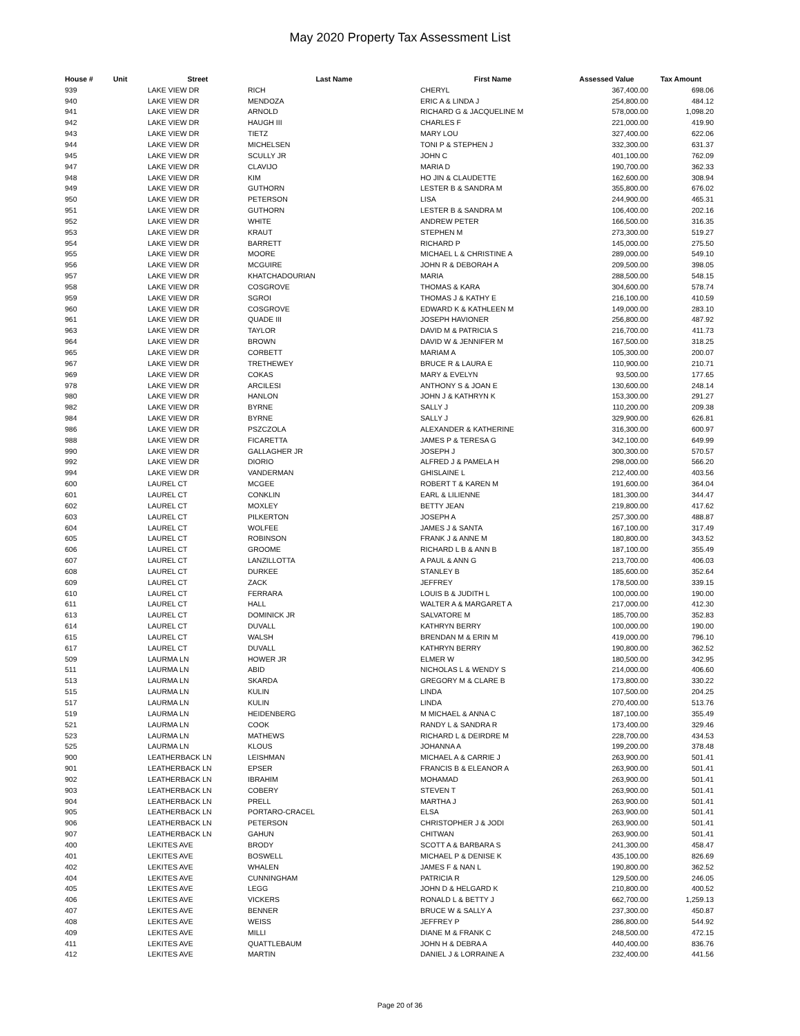May 2020 Property Tax Assessment List
| House # | Unit | Street | Last Name | First Name | Assessed Value | Tax Amount |
| --- | --- | --- | --- | --- | --- | --- |
| 939 | | LAKE VIEW DR | RICH | CHERYL | 367,400.00 | 698.06 |
| 940 | | LAKE VIEW DR | MENDOZA | ERIC A & LINDA J | 254,800.00 | 484.12 |
| 941 | | LAKE VIEW DR | ARNOLD | RICHARD G & JACQUELINE M | 578,000.00 | 1,098.20 |
| 942 | | LAKE VIEW DR | HAUGH III | CHARLES F | 221,000.00 | 419.90 |
| 943 | | LAKE VIEW DR | TIETZ | MARY LOU | 327,400.00 | 622.06 |
| 944 | | LAKE VIEW DR | MICHELSEN | TONI P & STEPHEN J | 332,300.00 | 631.37 |
| 945 | | LAKE VIEW DR | SCULLY JR | JOHN C | 401,100.00 | 762.09 |
| 947 | | LAKE VIEW DR | CLAVIJO | MARIA D | 190,700.00 | 362.33 |
| 948 | | LAKE VIEW DR | KIM | HO JIN & CLAUDETTE | 162,600.00 | 308.94 |
| 949 | | LAKE VIEW DR | GUTHORN | LESTER B & SANDRA M | 355,800.00 | 676.02 |
| 950 | | LAKE VIEW DR | PETERSON | LISA | 244,900.00 | 465.31 |
| 951 | | LAKE VIEW DR | GUTHORN | LESTER B & SANDRA M | 106,400.00 | 202.16 |
| 952 | | LAKE VIEW DR | WHITE | ANDREW PETER | 166,500.00 | 316.35 |
| 953 | | LAKE VIEW DR | KRAUT | STEPHEN M | 273,300.00 | 519.27 |
| 954 | | LAKE VIEW DR | BARRETT | RICHARD P | 145,000.00 | 275.50 |
| 955 | | LAKE VIEW DR | MOORE | MICHAEL L & CHRISTINE A | 289,000.00 | 549.10 |
| 956 | | LAKE VIEW DR | MCGUIRE | JOHN R & DEBORAH A | 209,500.00 | 398.05 |
| 957 | | LAKE VIEW DR | KHATCHADOURIAN | MARIA | 288,500.00 | 548.15 |
| 958 | | LAKE VIEW DR | COSGROVE | THOMAS & KARA | 304,600.00 | 578.74 |
| 959 | | LAKE VIEW DR | SGROI | THOMAS J & KATHY E | 216,100.00 | 410.59 |
| 960 | | LAKE VIEW DR | COSGROVE | EDWARD K & KATHLEEN M | 149,000.00 | 283.10 |
| 961 | | LAKE VIEW DR | QUADE III | JOSEPH HAVIONER | 256,800.00 | 487.92 |
| 963 | | LAKE VIEW DR | TAYLOR | DAVID M & PATRICIA S | 216,700.00 | 411.73 |
| 964 | | LAKE VIEW DR | BROWN | DAVID W & JENNIFER M | 167,500.00 | 318.25 |
| 965 | | LAKE VIEW DR | CORBETT | MARIAM A | 105,300.00 | 200.07 |
| 967 | | LAKE VIEW DR | TRETHEWEY | BRUCE R & LAURA E | 110,900.00 | 210.71 |
| 969 | | LAKE VIEW DR | COKAS | MARY & EVELYN | 93,500.00 | 177.65 |
| 978 | | LAKE VIEW DR | ARCILESI | ANTHONY S & JOAN E | 130,600.00 | 248.14 |
| 980 | | LAKE VIEW DR | HANLON | JOHN J & KATHRYN K | 153,300.00 | 291.27 |
| 982 | | LAKE VIEW DR | BYRNE | SALLY J | 110,200.00 | 209.38 |
| 984 | | LAKE VIEW DR | BYRNE | SALLY J | 329,900.00 | 626.81 |
| 986 | | LAKE VIEW DR | PSZCZOLA | ALEXANDER & KATHERINE | 316,300.00 | 600.97 |
| 988 | | LAKE VIEW DR | FICARETTA | JAMES P & TERESA G | 342,100.00 | 649.99 |
| 990 | | LAKE VIEW DR | GALLAGHER JR | JOSEPH J | 300,300.00 | 570.57 |
| 992 | | LAKE VIEW DR | DIORIO | ALFRED J & PAMELA H | 298,000.00 | 566.20 |
| 994 | | LAKE VIEW DR | VANDERMAN | GHISLAINE L | 212,400.00 | 403.56 |
| 600 | | LAUREL CT | MCGEE | ROBERT T & KAREN M | 191,600.00 | 364.04 |
| 601 | | LAUREL CT | CONKLIN | EARL & LILIENNE | 181,300.00 | 344.47 |
| 602 | | LAUREL CT | MOXLEY | BETTY JEAN | 219,800.00 | 417.62 |
| 603 | | LAUREL CT | PILKERTON | JOSEPH A | 257,300.00 | 488.87 |
| 604 | | LAUREL CT | WOLFEE | JAMES J & SANTA | 167,100.00 | 317.49 |
| 605 | | LAUREL CT | ROBINSON | FRANK J & ANNE M | 180,800.00 | 343.52 |
| 606 | | LAUREL CT | GROOME | RICHARD L B & ANN B | 187,100.00 | 355.49 |
| 607 | | LAUREL CT | LANZILLOTTA | A PAUL & ANN G | 213,700.00 | 406.03 |
| 608 | | LAUREL CT | DURKEE | STANLEY B | 185,600.00 | 352.64 |
| 609 | | LAUREL CT | ZACK | JEFFREY | 178,500.00 | 339.15 |
| 610 | | LAUREL CT | FERRARA | LOUIS B & JUDITH L | 100,000.00 | 190.00 |
| 611 | | LAUREL CT | HALL | WALTER A & MARGARET A | 217,000.00 | 412.30 |
| 613 | | LAUREL CT | DOMINICK JR | SALVATORE M | 185,700.00 | 352.83 |
| 614 | | LAUREL CT | DUVALL | KATHRYN BERRY | 100,000.00 | 190.00 |
| 615 | | LAUREL CT | WALSH | BRENDAN M & ERIN M | 419,000.00 | 796.10 |
| 617 | | LAUREL CT | DUVALL | KATHRYN BERRY | 190,800.00 | 362.52 |
| 509 | | LAURMA LN | HOWER JR | ELMER W | 180,500.00 | 342.95 |
| 511 | | LAURMA LN | ABID | NICHOLAS L & WENDY S | 214,000.00 | 406.60 |
| 513 | | LAURMA LN | SKARDA | GREGORY M & CLARE B | 173,800.00 | 330.22 |
| 515 | | LAURMA LN | KULIN | LINDA | 107,500.00 | 204.25 |
| 517 | | LAURMA LN | KULIN | LINDA | 270,400.00 | 513.76 |
| 519 | | LAURMA LN | HEIDENBERG | M MICHAEL & ANNA C | 187,100.00 | 355.49 |
| 521 | | LAURMA LN | COOK | RANDY L & SANDRA R | 173,400.00 | 329.46 |
| 523 | | LAURMA LN | MATHEWS | RICHARD L & DEIRDRE M | 228,700.00 | 434.53 |
| 525 | | LAURMA LN | KLOUS | JOHANNA A | 199,200.00 | 378.48 |
| 900 | | LEATHERBACK LN | LEISHMAN | MICHAEL A & CARRIE J | 263,900.00 | 501.41 |
| 901 | | LEATHERBACK LN | EPSER | FRANCIS B & ELEANOR A | 263,900.00 | 501.41 |
| 902 | | LEATHERBACK LN | IBRAHIM | MOHAMAD | 263,900.00 | 501.41 |
| 903 | | LEATHERBACK LN | COBERY | STEVEN T | 263,900.00 | 501.41 |
| 904 | | LEATHERBACK LN | PRELL | MARTHA J | 263,900.00 | 501.41 |
| 905 | | LEATHERBACK LN | PORTARO-CRACEL | ELSA | 263,900.00 | 501.41 |
| 906 | | LEATHERBACK LN | PETERSON | CHRISTOPHER J & JODI | 263,900.00 | 501.41 |
| 907 | | LEATHERBACK LN | GAHUN | CHITWAN | 263,900.00 | 501.41 |
| 400 | | LEKITES AVE | BRODY | SCOTT A & BARBARA S | 241,300.00 | 458.47 |
| 401 | | LEKITES AVE | BOSWELL | MICHAEL P & DENISE K | 435,100.00 | 826.69 |
| 402 | | LEKITES AVE | WHALEN | JAMES F & NAN L | 190,800.00 | 362.52 |
| 404 | | LEKITES AVE | CUNNINGHAM | PATRICIA R | 129,500.00 | 246.05 |
| 405 | | LEKITES AVE | LEGG | JOHN D & HELGARD K | 210,800.00 | 400.52 |
| 406 | | LEKITES AVE | VICKERS | RONALD L & BETTY J | 662,700.00 | 1,259.13 |
| 407 | | LEKITES AVE | BENNER | BRUCE W & SALLY A | 237,300.00 | 450.87 |
| 408 | | LEKITES AVE | WEISS | JEFFREY P | 286,800.00 | 544.92 |
| 409 | | LEKITES AVE | MILLI | DIANE M & FRANK C | 248,500.00 | 472.15 |
| 411 | | LEKITES AVE | QUATTLEBAUM | JOHN H & DEBRA A | 440,400.00 | 836.76 |
| 412 | | LEKITES AVE | MARTIN | DANIEL J & LORRAINE A | 232,400.00 | 441.56 |
Page 20 of 36